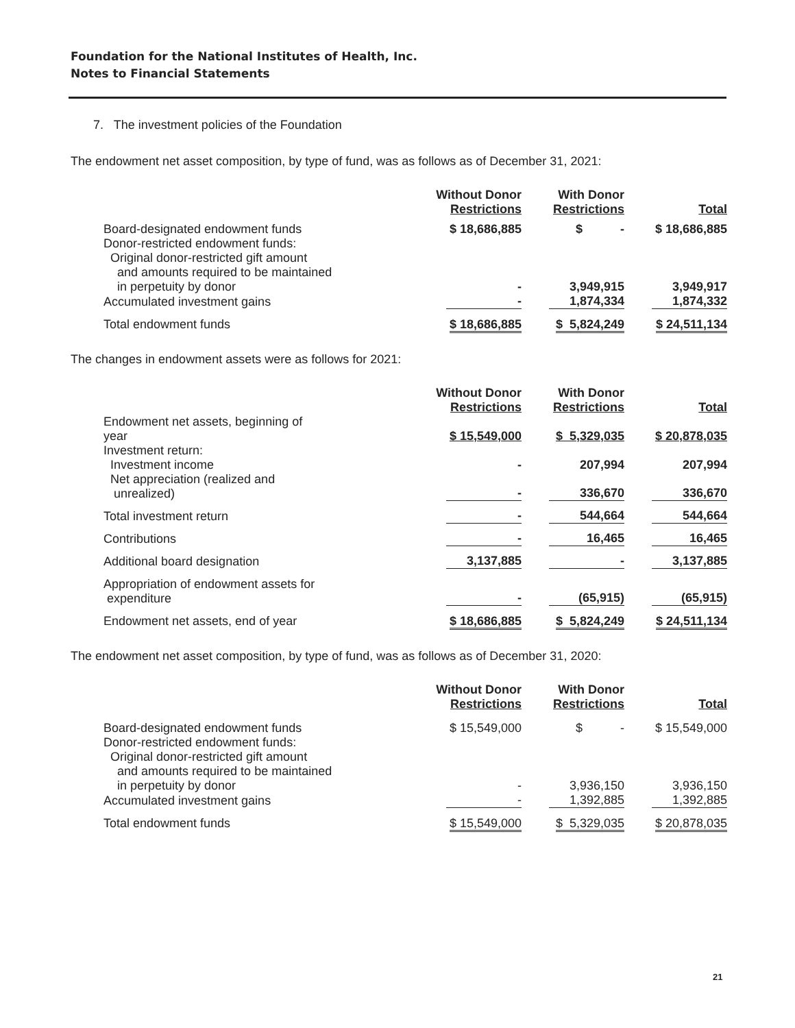Foundation for the National Institutes of Health, Inc.
Notes to Financial Statements
7. The investment policies of the Foundation
The endowment net asset composition, by type of fund, was as follows as of December 31, 2021:
| | Without Donor Restrictions | With Donor Restrictions | Total |
| --- | --- | --- | --- |
| Board-designated endowment funds | $ 18,686,885 | $ - | $ 18,686,885 |
| Donor-restricted endowment funds: Original donor-restricted gift amount and amounts required to be maintained in perpetuity by donor | - | 3,949,915 | 3,949,917 |
| Accumulated investment gains | - | 1,874,334 | 1,874,332 |
| Total endowment funds | $ 18,686,885 | $ 5,824,249 | $ 24,511,134 |
The changes in endowment assets were as follows for 2021:
| | Without Donor Restrictions | With Donor Restrictions | Total |
| --- | --- | --- | --- |
| Endowment net assets, beginning of year | $ 15,549,000 | $ 5,329,035 | $ 20,878,035 |
| Investment return: Investment income | - | 207,994 | 207,994 |
| Net appreciation (realized and unrealized) | - | 336,670 | 336,670 |
| Total investment return | - | 544,664 | 544,664 |
| Contributions | - | 16,465 | 16,465 |
| Additional board designation | 3,137,885 | - | 3,137,885 |
| Appropriation of endowment assets for expenditure | - | (65,915) | (65,915) |
| Endowment net assets, end of year | $ 18,686,885 | $ 5,824,249 | $ 24,511,134 |
The endowment net asset composition, by type of fund, was as follows as of December 31, 2020:
| | Without Donor Restrictions | With Donor Restrictions | Total |
| --- | --- | --- | --- |
| Board-designated endowment funds | $ 15,549,000 | $ - | $ 15,549,000 |
| Donor-restricted endowment funds: Original donor-restricted gift amount and amounts required to be maintained in perpetuity by donor | - | 3,936,150 | 3,936,150 |
| Accumulated investment gains | - | 1,392,885 | 1,392,885 |
| Total endowment funds | $ 15,549,000 | $ 5,329,035 | $ 20,878,035 |
21